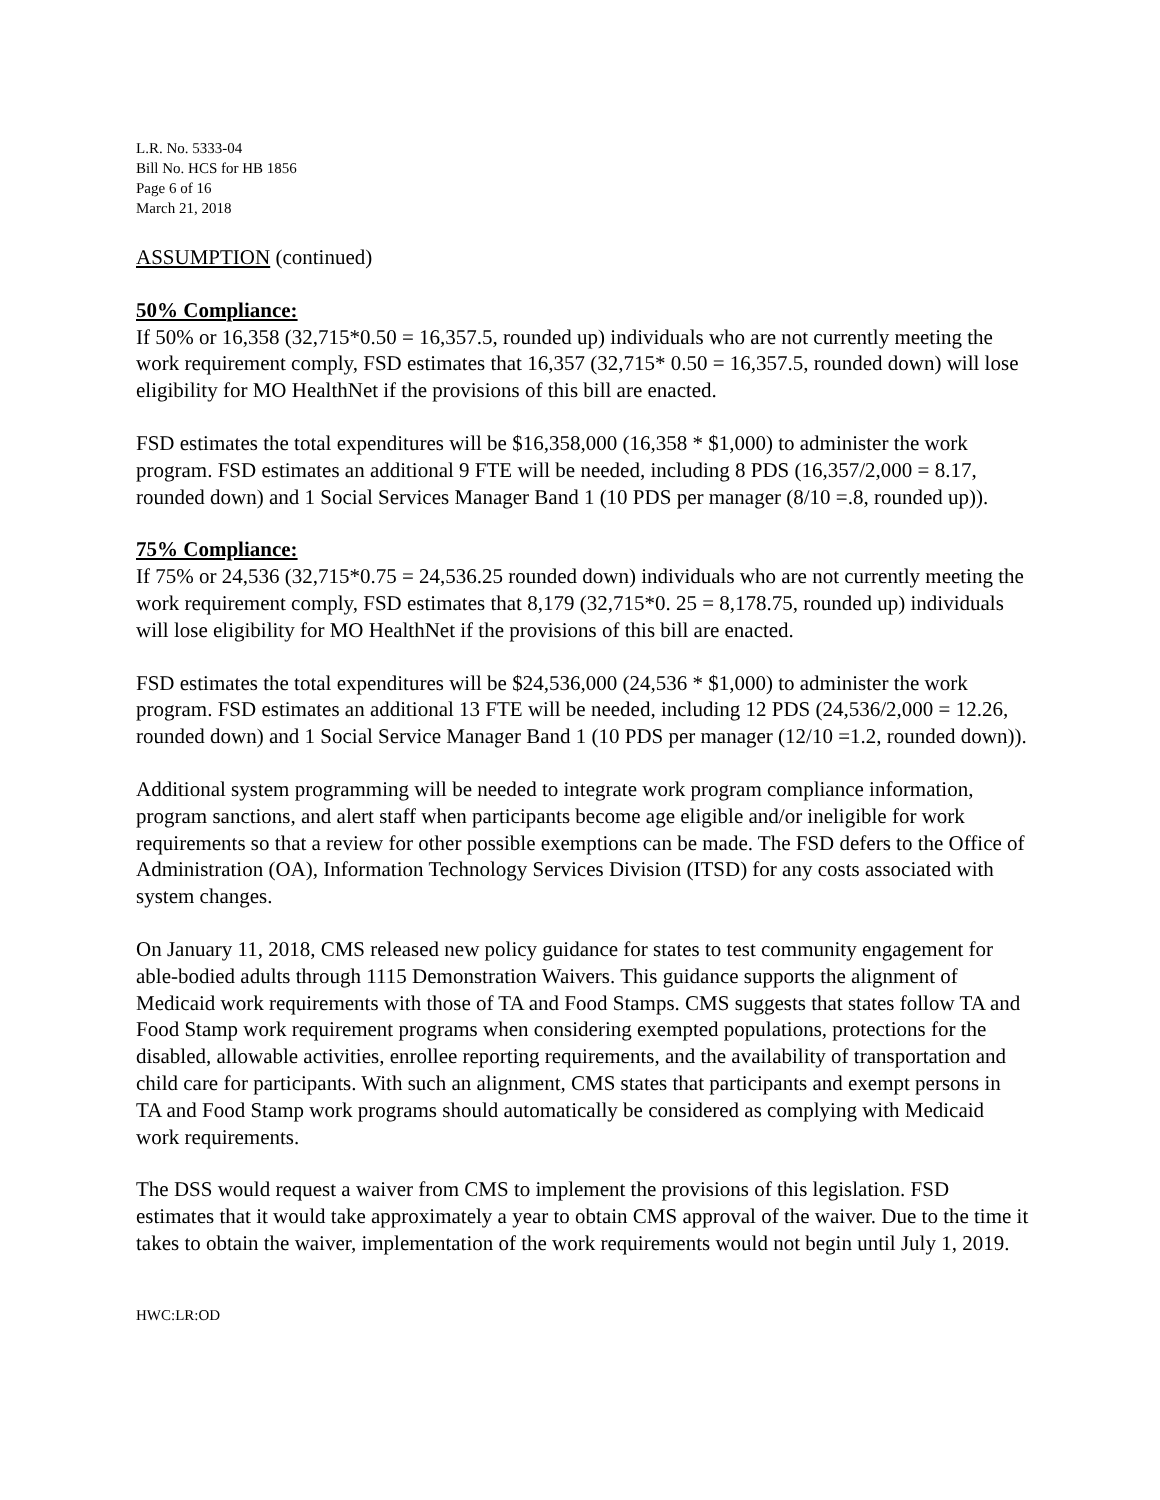L.R. No. 5333-04
Bill No. HCS for HB 1856
Page 6 of 16
March 21, 2018
ASSUMPTION (continued)
50% Compliance:
If 50% or 16,358 (32,715*0.50 = 16,357.5, rounded up) individuals who are not currently meeting the work requirement comply, FSD estimates that 16,357 (32,715* 0.50 = 16,357.5, rounded down) will lose eligibility for MO HealthNet if the provisions of this bill are enacted.
FSD estimates the total expenditures will be $16,358,000 (16,358 * $1,000) to administer the work program. FSD estimates an additional 9 FTE will be needed, including 8 PDS (16,357/2,000 = 8.17, rounded down) and 1 Social Services Manager Band 1 (10 PDS per manager (8/10 =.8, rounded up)).
75% Compliance:
If 75% or 24,536 (32,715*0.75 = 24,536.25 rounded down) individuals who are not currently meeting the work requirement comply, FSD estimates that 8,179 (32,715*0. 25 = 8,178.75, rounded up) individuals will lose eligibility for MO HealthNet if the provisions of this bill are enacted.
FSD estimates the total expenditures will be $24,536,000 (24,536 * $1,000) to administer the work program. FSD estimates an additional 13 FTE will be needed, including 12 PDS (24,536/2,000 = 12.26, rounded down) and 1 Social Service Manager Band 1 (10 PDS per manager (12/10 =1.2, rounded down)).
Additional system programming will be needed to integrate work program compliance information, program sanctions, and alert staff when participants become age eligible and/or ineligible for work requirements so that a review for other possible exemptions can be made. The FSD defers to the Office of Administration (OA), Information Technology Services Division (ITSD) for any costs associated with system changes.
On January 11, 2018, CMS released new policy guidance for states to test community engagement for able-bodied adults through 1115 Demonstration Waivers. This guidance supports the alignment of Medicaid work requirements with those of TA and Food Stamps. CMS suggests that states follow TA and Food Stamp work requirement programs when considering exempted populations, protections for the disabled, allowable activities, enrollee reporting requirements, and the availability of transportation and child care for participants. With such an alignment, CMS states that participants and exempt persons in TA and Food Stamp work programs should automatically be considered as complying with Medicaid work requirements.
The DSS would request a waiver from CMS to implement the provisions of this legislation. FSD estimates that it would take approximately a year to obtain CMS approval of the waiver. Due to the time it takes to obtain the waiver, implementation of the work requirements would not begin until July 1, 2019.
HWC:LR:OD